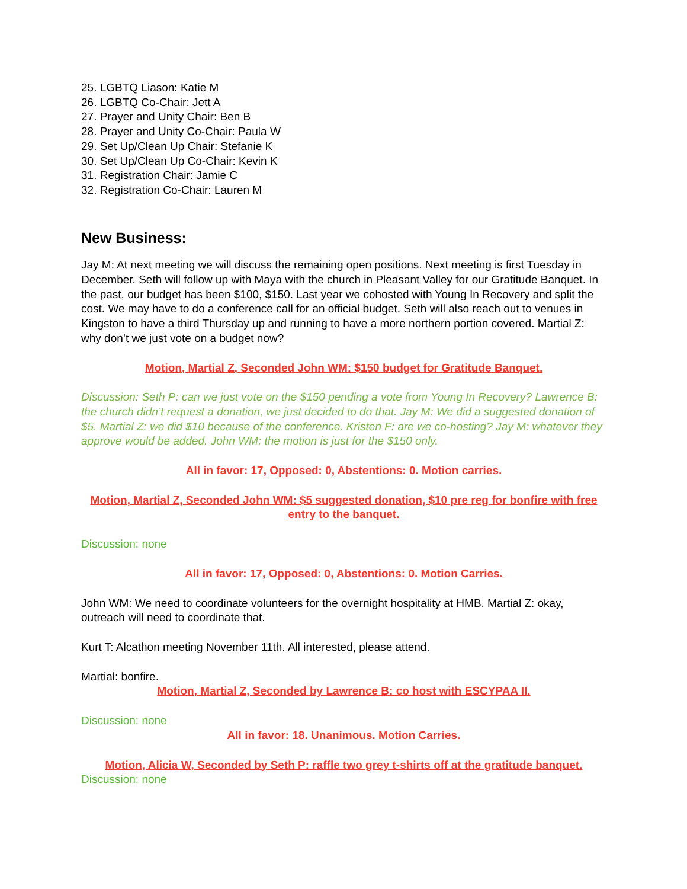25. LGBTQ Liason: Katie M
26. LGBTQ Co-Chair: Jett A
27. Prayer and Unity Chair: Ben B
28. Prayer and Unity Co-Chair: Paula W
29. Set Up/Clean Up Chair: Stefanie K
30. Set Up/Clean Up Co-Chair: Kevin K
31. Registration Chair: Jamie C
32. Registration Co-Chair: Lauren M
New Business:
Jay M: At next meeting we will discuss the remaining open positions. Next meeting is first Tuesday in December. Seth will follow up with Maya with the church in Pleasant Valley for our Gratitude Banquet. In the past, our budget has been $100, $150. Last year we cohosted with Young In Recovery and split the cost. We may have to do a conference call for an official budget. Seth will also reach out to venues in Kingston to have a third Thursday up and running to have a more northern portion covered. Martial Z: why don’t we just vote on a budget now?
Motion, Martial Z, Seconded John WM: $150 budget for Gratitude Banquet.
Discussion: Seth P: can we just vote on the $150 pending a vote from Young In Recovery? Lawrence B: the church didn’t request a donation, we just decided to do that. Jay M: We did a suggested donation of $5. Martial Z: we did $10 because of the conference. Kristen F: are we co-hosting? Jay M: whatever they approve would be added. John WM: the motion is just for the $150 only.
All in favor: 17, Opposed: 0, Abstentions: 0. Motion carries.
Motion, Martial Z, Seconded John WM: $5 suggested donation, $10 pre reg for bonfire with free entry to the banquet.
Discussion: none
All in favor: 17, Opposed: 0, Abstentions: 0. Motion Carries.
John WM: We need to coordinate volunteers for the overnight hospitality at HMB. Martial Z: okay, outreach will need to coordinate that.
Kurt T: Alcathon meeting November 11th. All interested, please attend.
Martial: bonfire.
Motion, Martial Z, Seconded by Lawrence B: co host with ESCYPAA II.
Discussion: none
All in favor: 18. Unanimous. Motion Carries.
Motion, Alicia W, Seconded by Seth P: raffle two grey t-shirts off at the gratitude banquet.
Discussion: none